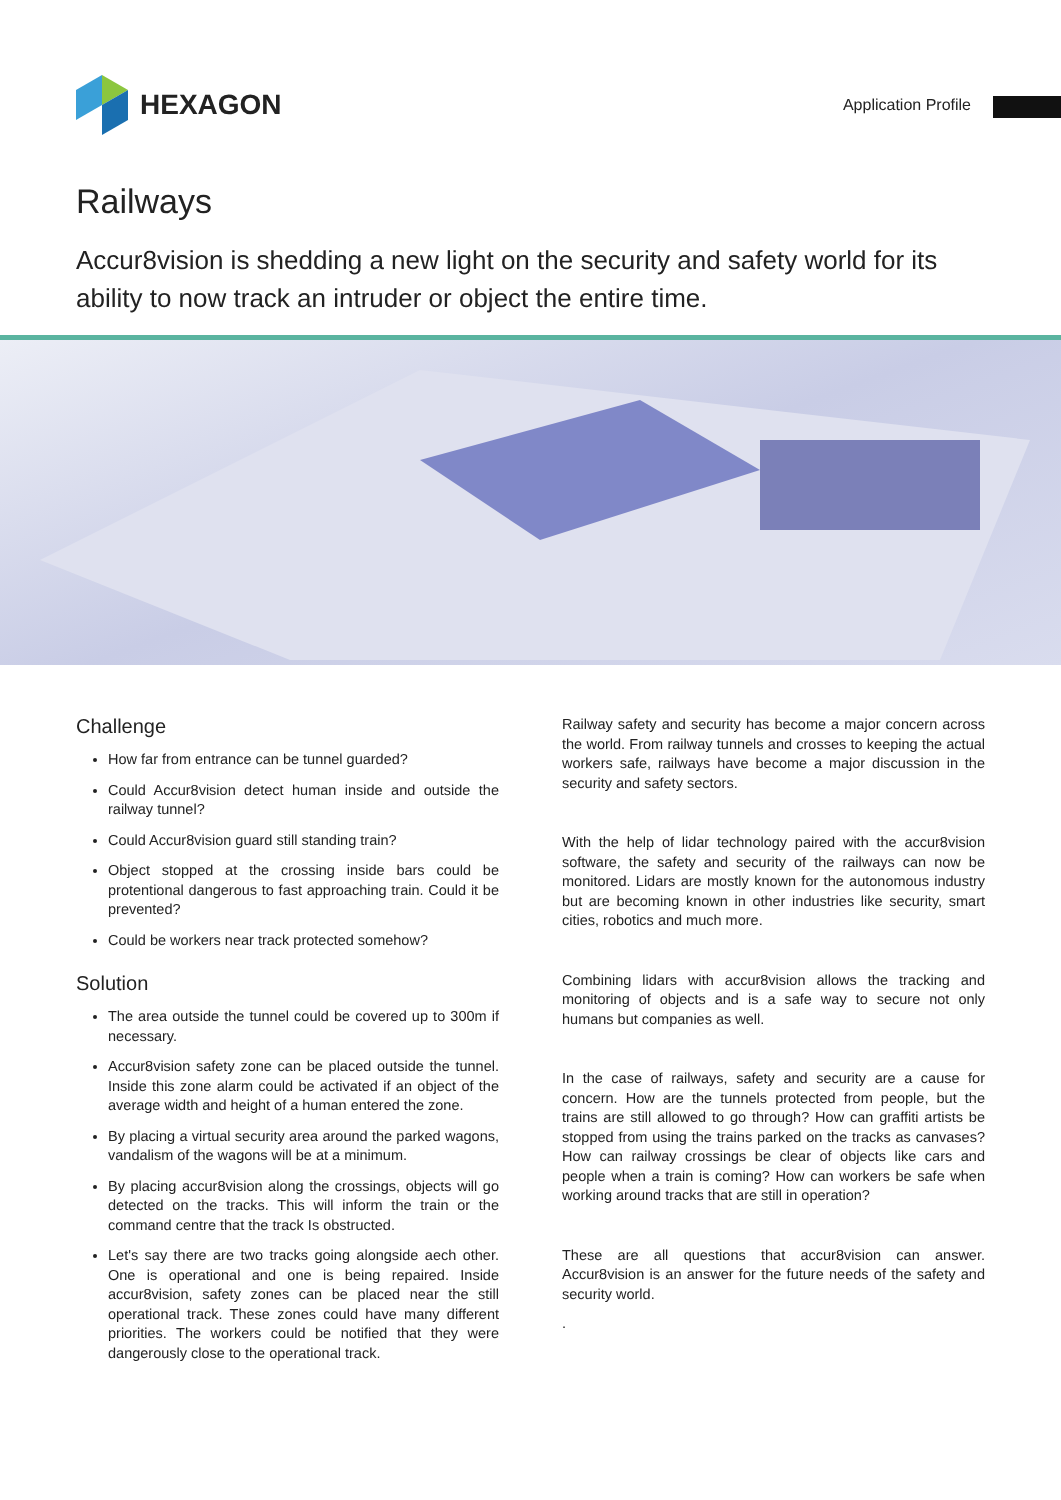HEXAGON
Application Profile
Railways
Accur8vision is shedding a new light on the security and safety world for its ability to now track an intruder or object the entire time.
Challenge
How far from entrance can be tunnel guarded?
Could Accur8vision detect human inside and outside the railway tunnel?
Could Accur8vision guard still standing train?
Object stopped at the crossing inside bars could be protentional dangerous to fast approaching train. Could it be prevented?
Could be workers near track protected somehow?
Solution
The area outside the tunnel could be covered up to 300m if necessary.
Accur8vision safety zone can be placed outside the tunnel. Inside this zone alarm could be activated if an object of the average width and height of a human entered the zone.
By placing a virtual security area around the parked wagons, vandalism of the wagons will be at a minimum.
By placing accur8vision along the crossings, objects will go detected on the tracks. This will inform the train or the command centre that the track Is obstructed.
Let's say there are two tracks going alongside aech other. One is operational and one is being repaired. Inside accur8vision, safety zones can be placed near the still operational track. These zones could have many different priorities. The workers could be notified that they were dangerously close to the operational track.
Railway safety and security has become a major concern across the world. From railway tunnels and crosses to keeping the actual workers safe, railways have become a major discussion in the security and safety sectors.
With the help of lidar technology paired with the accur8vision software, the safety and security of the railways can now be monitored. Lidars are mostly known for the autonomous industry but are becoming known in other industries like security, smart cities, robotics and much more.
Combining lidars with accur8vision allows the tracking and monitoring of objects and is a safe way to secure not only humans but companies as well.
In the case of railways, safety and security are a cause for concern. How are the tunnels protected from people, but the trains are still allowed to go through? How can graffiti artists be stopped from using the trains parked on the tracks as canvases? How can railway crossings be clear of objects like cars and people when a train is coming? How can workers be safe when working around tracks that are still in operation?
These are all questions that accur8vision can answer. Accur8vision is an answer for the future needs of the safety and security world.
.